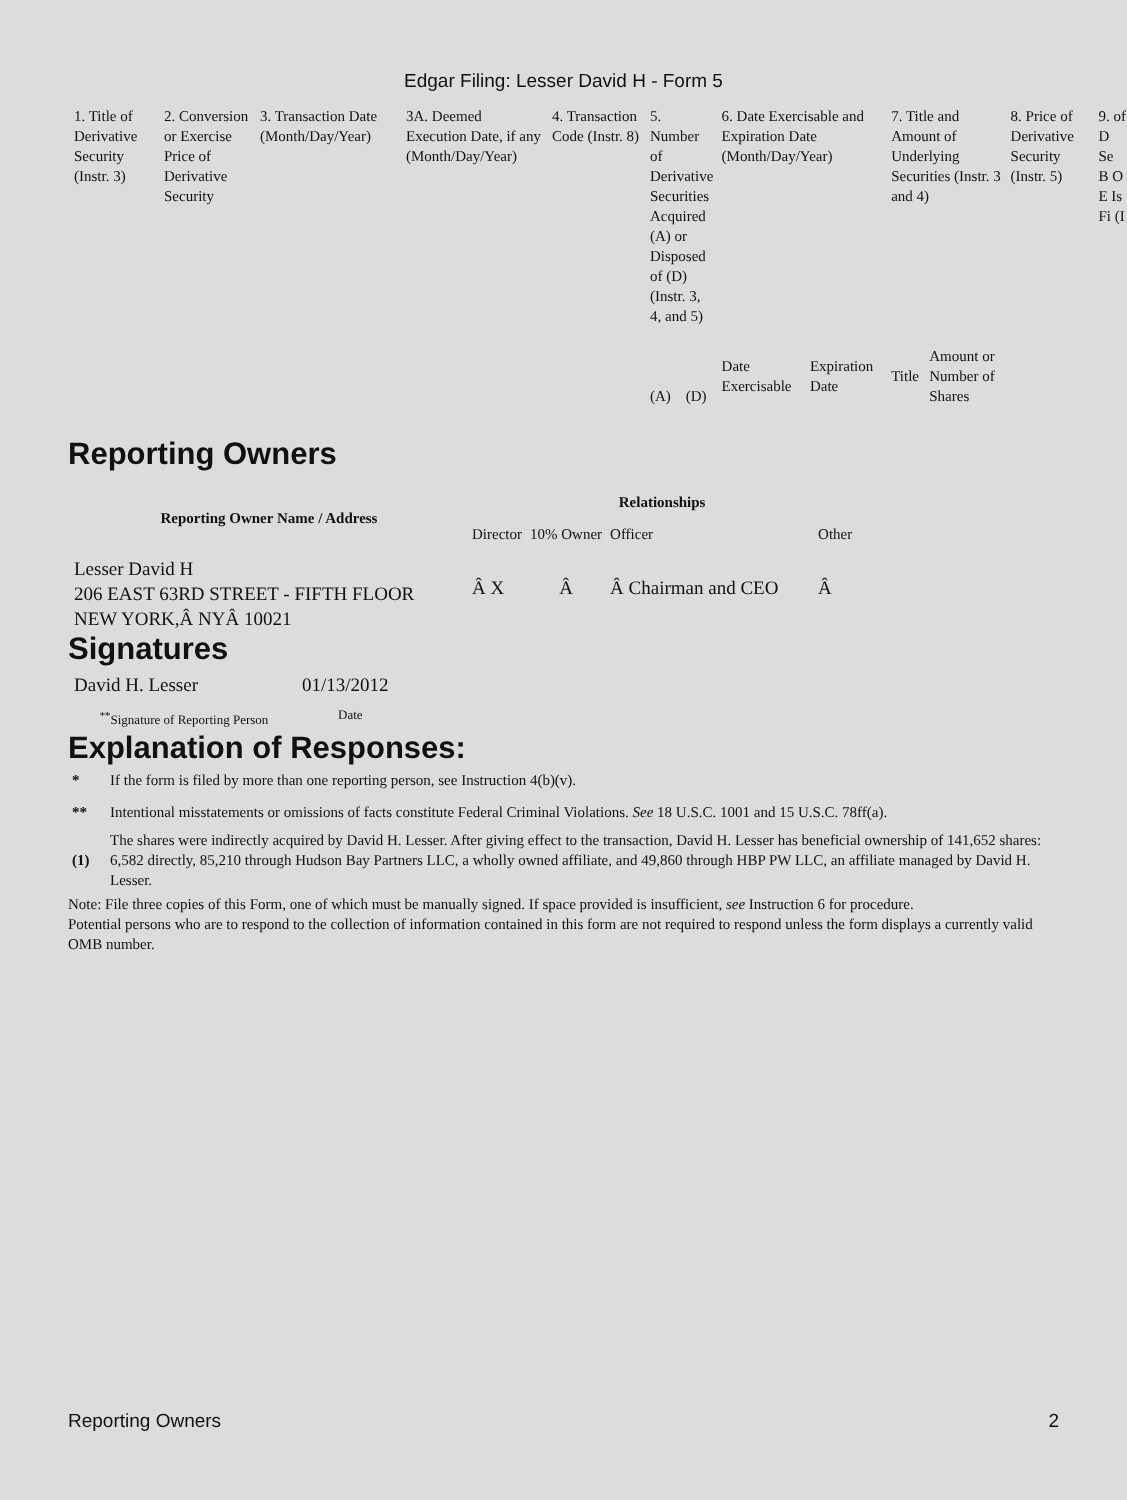Edgar Filing: Lesser David H - Form 5
| 1. Title of Derivative Security (Instr. 3) | 2. Conversion or Exercise Price of Derivative Security | 3. Transaction Date (Month/Day/Year) | 3A. Deemed Execution Date, if any (Month/Day/Year) | 4. Transaction Code (Instr. 8) | 5. Number of Derivative Securities Acquired (A) or Disposed of (D) (Instr. 3, 4, and 5) | | 6. Date Exercisable and Expiration Date (Month/Day/Year) | | 7. Title and Amount of Underlying Securities (Instr. 3 and 4) | | 8. Price of Derivative Security (Instr. 5) | 9. of D Se B O E Is Fi (I |
| | | | | | (A) | (D) | Date Exercisable | Expiration Date | Title | Amount or Number of Shares | | |
Reporting Owners
| Reporting Owner Name / Address | Relationships | | | |
| --- | --- | --- | --- | --- |
| | Director | 10% Owner | Officer | Other |
| Lesser David H 206 EAST 63RD STREET - FIFTH FLOOR NEW YORK,Â NYÂ 10021 | Â X | Â | Â Chairman and CEO | Â |
Signatures
| David H. Lesser | 01/13/2012 |
| <sup>**</sup> Signature of Reporting Person | Date |
Explanation of Responses:
| * | If the form is filed by more than one reporting person, see Instruction 4(b)(v). |
| ** | Intentional misstatements or omissions of facts constitute Federal Criminal Violations. See 18 U.S.C. 1001 and 15 U.S.C. 78ff(a). |
| (1) | The shares were indirectly acquired by David H. Lesser. After giving effect to the transaction, David H. Lesser has beneficial ownership of 141,652 shares: 6,582 directly, 85,210 through Hudson Bay Partners LLC, a wholly owned affiliate, and 49,860 through HBP PW LLC, an affiliate managed by David H. Lesser. |
Note: File three copies of this Form, one of which must be manually signed. If space provided is insufficient, see Instruction 6 for procedure.
Potential persons who are to respond to the collection of information contained in this form are not required to respond unless the form displays a currently valid OMB number.
Reporting Owners 2